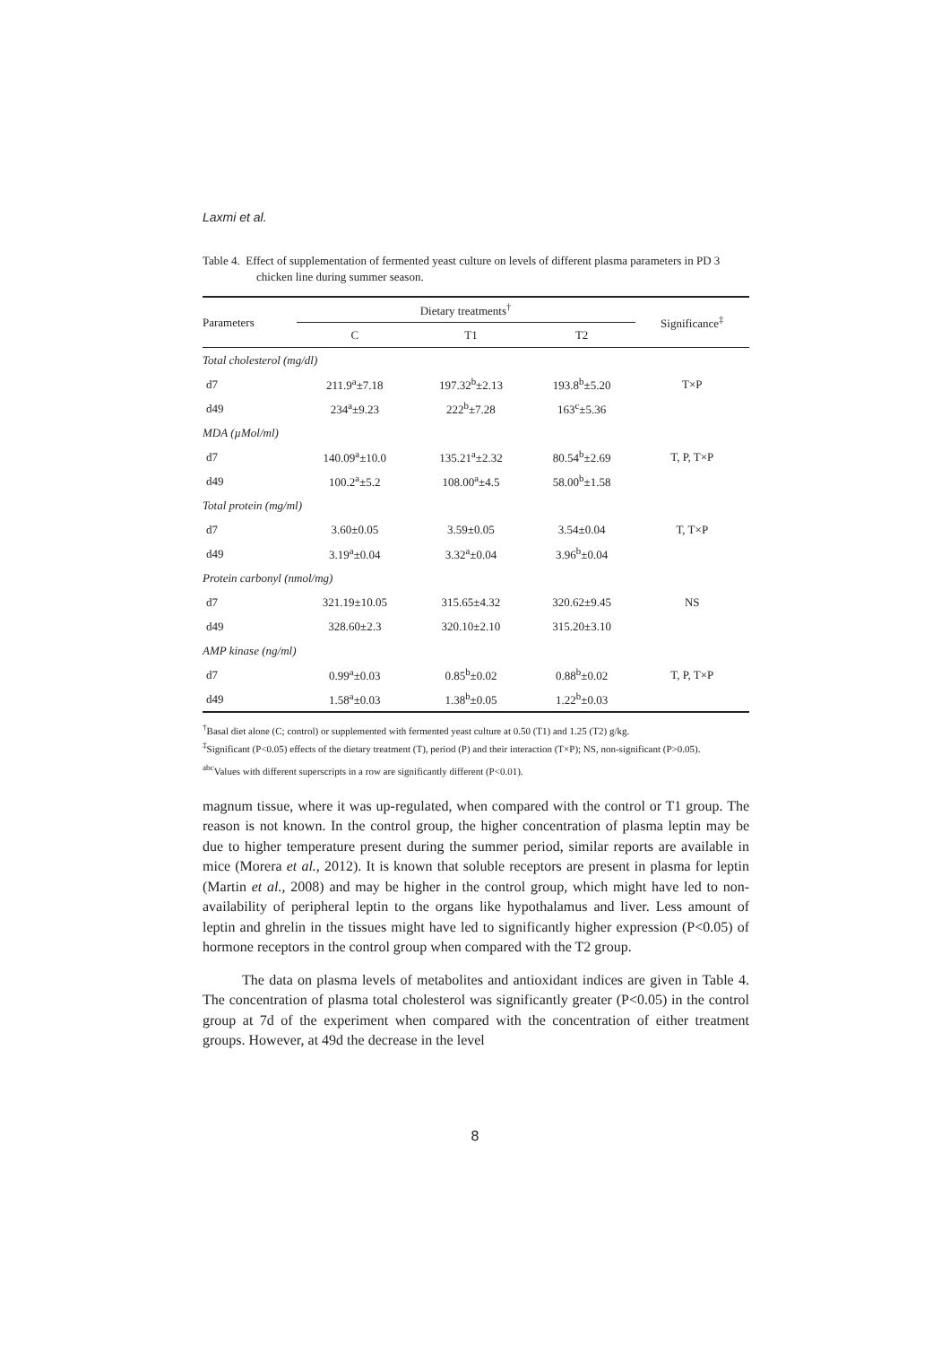Laxmi et al.
Table 4. Effect of supplementation of fermented yeast culture on levels of different plasma parameters in PD 3 chicken line during summer season.
| Parameters | Dietary treatments<sup>†</sup> | | | Significance<sup>‡</sup> |
| --- | --- | --- | --- | --- |
| | C | T1 | T2 | |
| Total cholesterol (mg/dl) | | | | |
| d7 | 211.9<sup>a</sup>±7.18 | 197.32<sup>b</sup>±2.13 | 193.8<sup>b</sup>±5.20 | T×P |
| d49 | 234<sup>a</sup>±9.23 | 222<sup>b</sup>±7.28 | 163<sup>c</sup>±5.36 | |
| MDA (µMol/ml) | | | | |
| d7 | 140.09<sup>a</sup>±10.0 | 135.21<sup>a</sup>±2.32 | 80.54<sup>b</sup>±2.69 | T, P, T×P |
| d49 | 100.2<sup>a</sup>±5.2 | 108.00<sup>a</sup>±4.5 | 58.00<sup>b</sup>±1.58 | |
| Total protein (mg/ml) | | | | |
| d7 | 3.60±0.05 | 3.59±0.05 | 3.54±0.04 | T, T×P |
| d49 | 3.19<sup>a</sup>±0.04 | 3.32<sup>a</sup>±0.04 | 3.96<sup>b</sup>±0.04 | |
| Protein carbonyl (nmol/mg) | | | | |
| d7 | 321.19±10.05 | 315.65±4.32 | 320.62±9.45 | NS |
| d49 | 328.60±2.3 | 320.10±2.10 | 315.20±3.10 | |
| AMP kinase (ng/ml) | | | | |
| d7 | 0.99<sup>a</sup>±0.03 | 0.85<sup>b</sup>±0.02 | 0.88<sup>b</sup>±0.02 | T, P, T×P |
| d49 | 1.58<sup>a</sup>±0.03 | 1.38<sup>b</sup>±0.05 | 1.22<sup>b</sup>±0.03 | |
<sup>†</sup> Basal diet alone (C; control) or supplemented with fermented yeast culture at 0.50 (T1) and 1.25 (T2) g/kg.
<sup>‡</sup> Significant (P<0.05) effects of the dietary treatment (T), period (P) and their interaction (T×P); NS, non-significant (P>0.05).
<sup>abc</sup>Values with different superscripts in a row are significantly different (P<0.01).
magnum tissue, where it was up-regulated, when compared with the control or T1 group. The reason is not known. In the control group, the higher concentration of plasma leptin may be due to higher temperature present during the summer period, similar reports are available in mice (Morera et al., 2012). It is known that soluble receptors are present in plasma for leptin (Martin et al., 2008) and may be higher in the control group, which might have led to non-availability of peripheral leptin to the organs like hypothalamus and liver. Less amount of leptin and ghrelin in the tissues might have led to significantly higher expression (P<0.05) of hormone receptors in the control group when compared with the T2 group.
The data on plasma levels of metabolites and antioxidant indices are given in Table 4. The concentration of plasma total cholesterol was significantly greater (P<0.05) in the control group at 7d of the experiment when compared with the concentration of either treatment groups. However, at 49d the decrease in the level
8